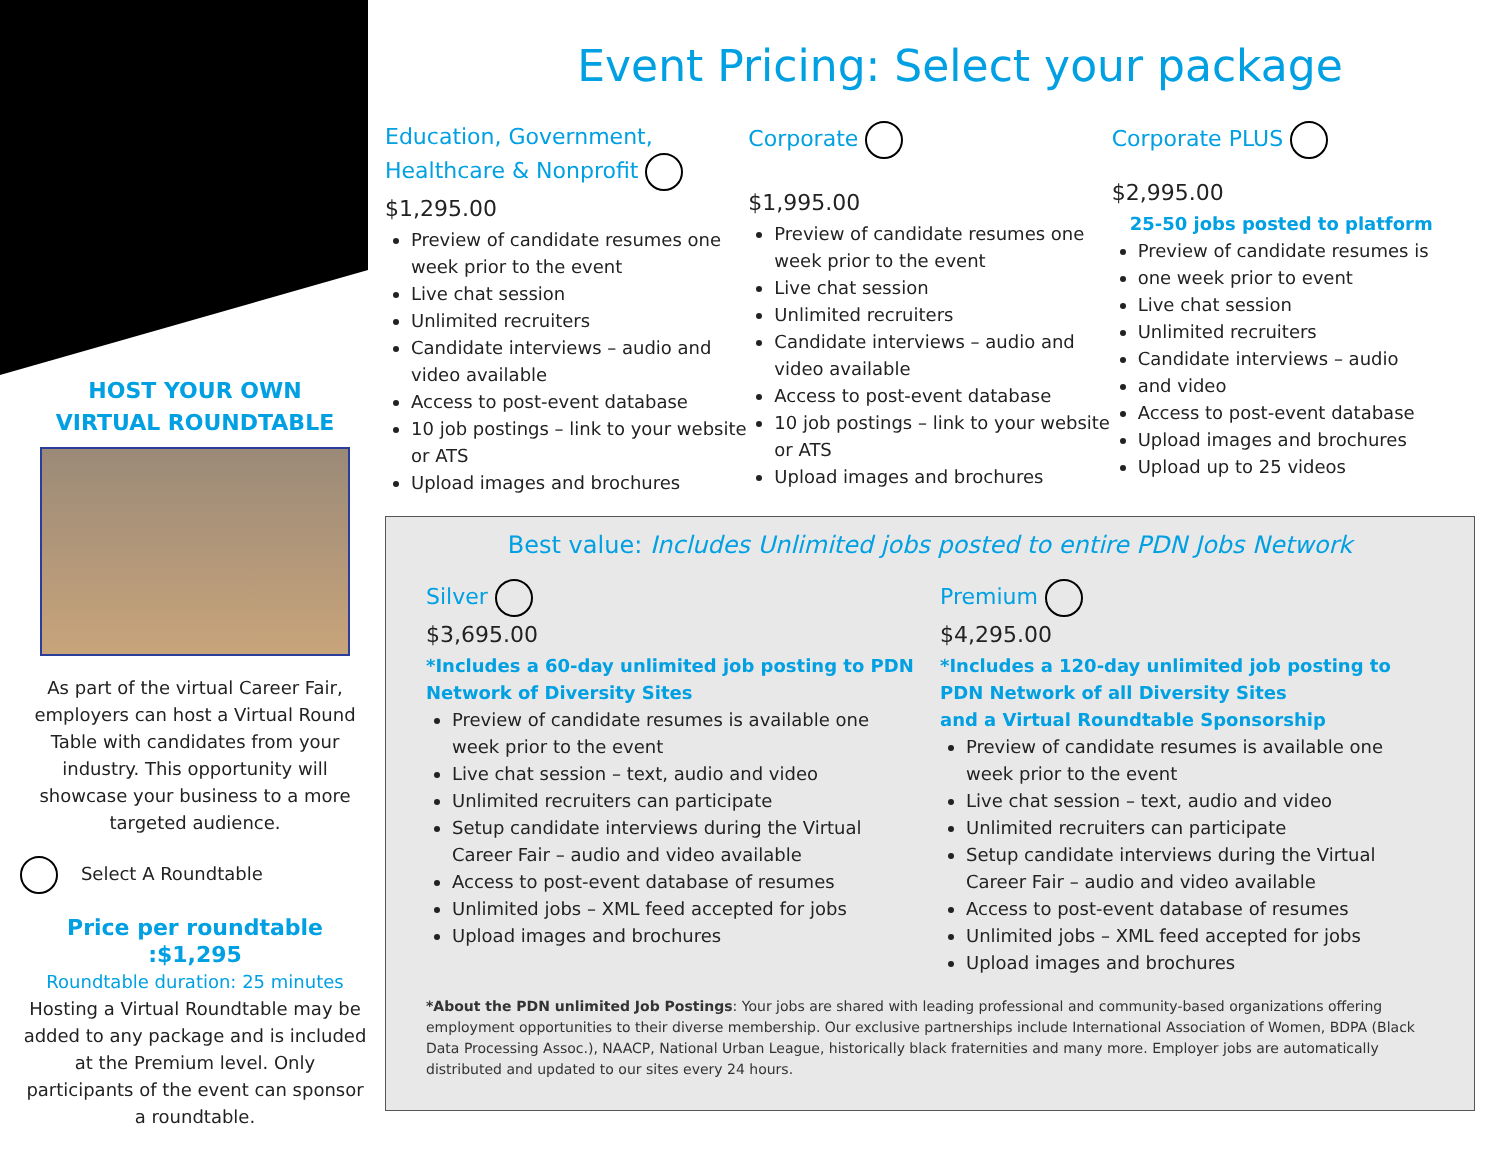HOST YOUR OWN
VIRTUAL ROUNDTABLE
As part of the virtual Career Fair, employers can host a Virtual Round Table with candidates from your industry. This opportunity will showcase your business to a more targeted audience.
Select A Roundtable
Price per roundtable :$1,295
Roundtable duration: 25 minutes
Hosting a Virtual Roundtable may be added to any package and is included at the Premium level. Only participants of the event can sponsor a roundtable.
Event Pricing: Select your package
Education, Government,
Healthcare & Nonprofit
$1,295.00
Preview of candidate resumes one week prior to the event
Live chat session
Unlimited recruiters
Candidate interviews – audio and video available
Access to post-event database
10 job postings – link to your website or ATS
Upload images and brochures
Corporate
$1,995.00
Preview of candidate resumes one week prior to the event
Live chat session
Unlimited recruiters
Candidate interviews – audio and video available
Access to post-event database
10 job postings – link to your website or ATS
Upload images and brochures
Corporate PLUS
$2,995.00
25-50 jobs posted to platform
Preview of candidate resumes is
one week prior to event
Live chat session
Unlimited recruiters
Candidate interviews – audio
and video
Access to post-event database
Upload images and brochures
Upload up to 25 videos
Best value: Includes Unlimited jobs posted to entire PDN Jobs Network
Silver
$3,695.00
*Includes a 60-day unlimited job posting to PDN Network of Diversity Sites
Preview of candidate resumes is available one week prior to the event
Live chat session – text, audio and video
Unlimited recruiters can participate
Setup candidate interviews during the Virtual Career Fair – audio and video available
Access to post-event database of resumes
Unlimited jobs – XML feed accepted for jobs
Upload images and brochures
Premium
$4,295.00
*Includes a 120-day unlimited job posting to PDN Network of all Diversity Sites
and a Virtual Roundtable Sponsorship
Preview of candidate resumes is available one week prior to the event
Live chat session – text, audio and video
Unlimited recruiters can participate
Setup candidate interviews during the Virtual Career Fair – audio and video available
Access to post-event database of resumes
Unlimited jobs – XML feed accepted for jobs
Upload images and brochures
*About the PDN unlimited Job Postings: Your jobs are shared with leading professional and community-based organizations offering employment opportunities to their diverse membership. Our exclusive partnerships include International Association of Women, BDPA (Black Data Processing Assoc.), NAACP, National Urban League, historically black fraternities and many more. Employer jobs are automatically distributed and updated to our sites every 24 hours.